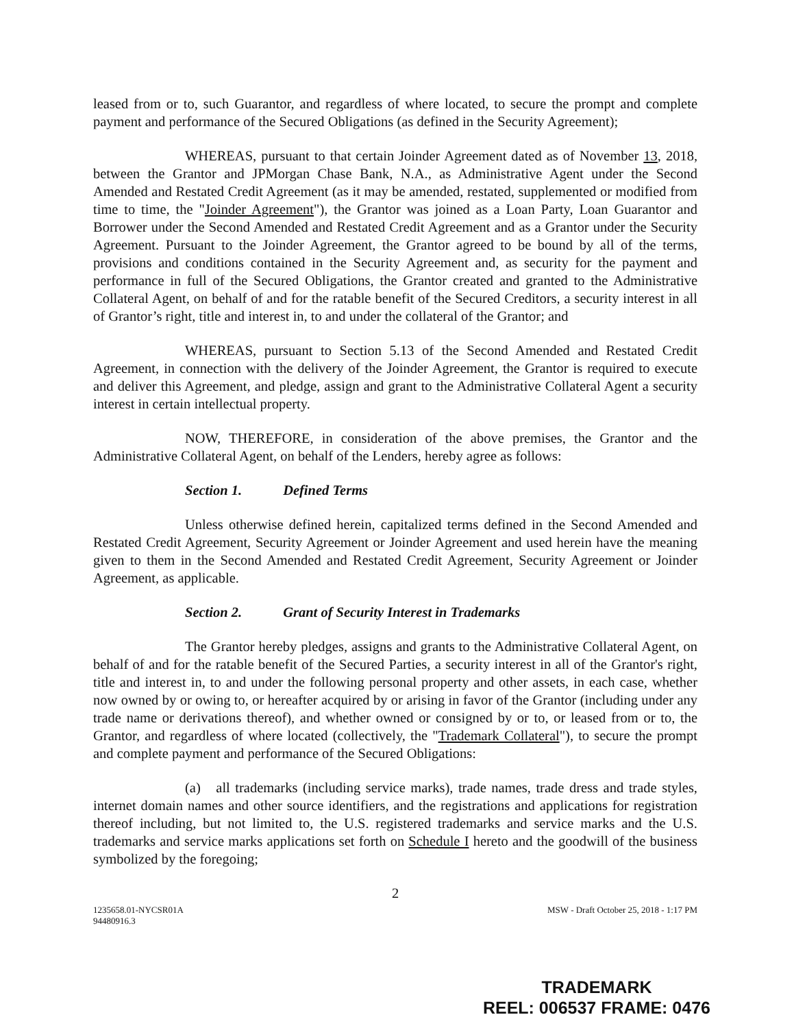leased from or to, such Guarantor, and regardless of where located, to secure the prompt and complete payment and performance of the Secured Obligations (as defined in the Security Agreement);
WHEREAS, pursuant to that certain Joinder Agreement dated as of November 13, 2018, between the Grantor and JPMorgan Chase Bank, N.A., as Administrative Agent under the Second Amended and Restated Credit Agreement (as it may be amended, restated, supplemented or modified from time to time, the "Joinder Agreement"), the Grantor was joined as a Loan Party, Loan Guarantor and Borrower under the Second Amended and Restated Credit Agreement and as a Grantor under the Security Agreement. Pursuant to the Joinder Agreement, the Grantor agreed to be bound by all of the terms, provisions and conditions contained in the Security Agreement and, as security for the payment and performance in full of the Secured Obligations, the Grantor created and granted to the Administrative Collateral Agent, on behalf of and for the ratable benefit of the Secured Creditors, a security interest in all of Grantor’s right, title and interest in, to and under the collateral of the Grantor; and
WHEREAS, pursuant to Section 5.13 of the Second Amended and Restated Credit Agreement, in connection with the delivery of the Joinder Agreement, the Grantor is required to execute and deliver this Agreement, and pledge, assign and grant to the Administrative Collateral Agent a security interest in certain intellectual property.
NOW, THEREFORE, in consideration of the above premises, the Grantor and the Administrative Collateral Agent, on behalf of the Lenders, hereby agree as follows:
Section 1. Defined Terms
Unless otherwise defined herein, capitalized terms defined in the Second Amended and Restated Credit Agreement, Security Agreement or Joinder Agreement and used herein have the meaning given to them in the Second Amended and Restated Credit Agreement, Security Agreement or Joinder Agreement, as applicable.
Section 2. Grant of Security Interest in Trademarks
The Grantor hereby pledges, assigns and grants to the Administrative Collateral Agent, on behalf of and for the ratable benefit of the Secured Parties, a security interest in all of the Grantor's right, title and interest in, to and under the following personal property and other assets, in each case, whether now owned by or owing to, or hereafter acquired by or arising in favor of the Grantor (including under any trade name or derivations thereof), and whether owned or consigned by or to, or leased from or to, the Grantor, and regardless of where located (collectively, the "Trademark Collateral"), to secure the prompt and complete payment and performance of the Secured Obligations:
(a) all trademarks (including service marks), trade names, trade dress and trade styles, internet domain names and other source identifiers, and the registrations and applications for registration thereof including, but not limited to, the U.S. registered trademarks and service marks and the U.S. trademarks and service marks applications set forth on Schedule I hereto and the goodwill of the business symbolized by the foregoing;
2
1235658.01-NYCSR01A
94480916.3
MSW - Draft October 25, 2018 - 1:17 PM
TRADEMARK
REEL: 006537 FRAME: 0476